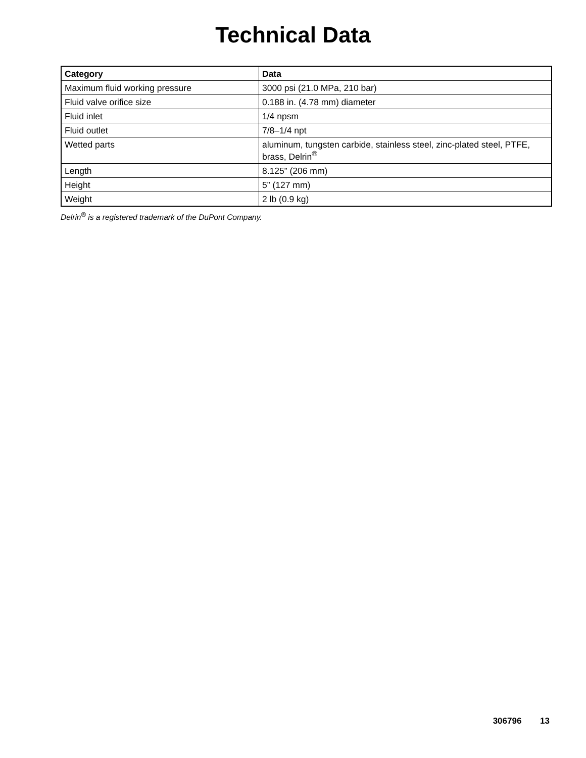Technical Data
| Category | Data |
| --- | --- |
| Maximum fluid working pressure | 3000 psi (21.0 MPa, 210 bar) |
| Fluid valve orifice size | 0.188 in. (4.78 mm) diameter |
| Fluid inlet | 1/4 npsm |
| Fluid outlet | 7/8–1/4 npt |
| Wetted parts | aluminum, tungsten carbide, stainless steel, zinc-plated steel, PTFE, brass, Delrin<sup>®</sup> |
| Length | 8.125” (206 mm) |
| Height | 5” (127 mm) |
| Weight | 2 lb (0.9 kg) |
Delrin<sup>®</sup> is a registered trademark of the DuPont Company.
306796 13